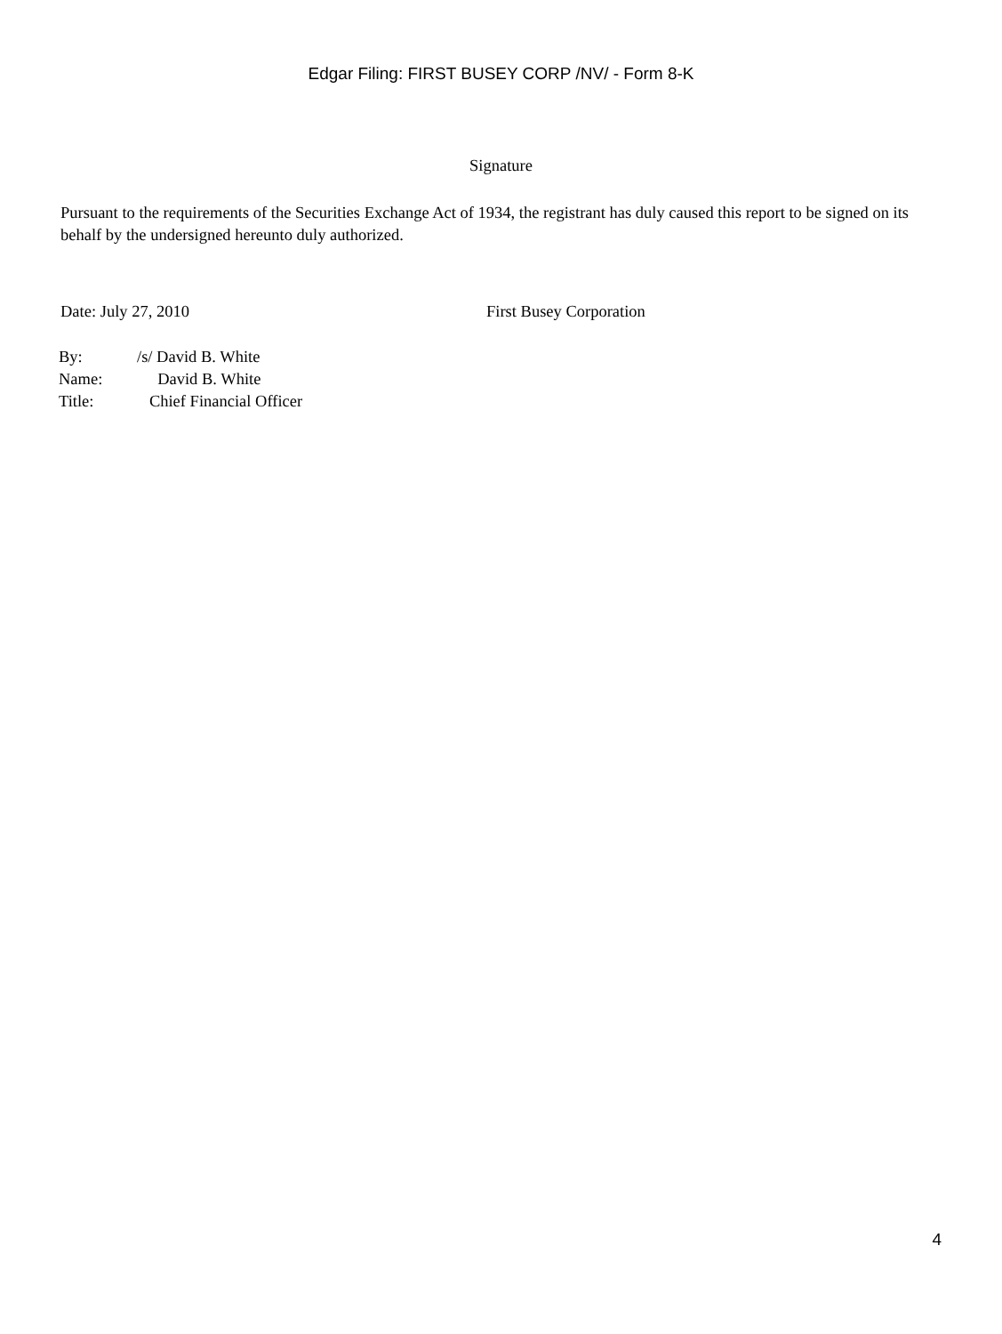Edgar Filing: FIRST BUSEY CORP /NV/ - Form 8-K
Signature
Pursuant to the requirements of the Securities Exchange Act of 1934, the registrant has duly caused this report to be signed on its behalf by the undersigned hereunto duly authorized.
Date: July 27, 2010 First Busey Corporation
| By: | /s/ David B. White |
| Name: | David B. White |
| Title: | Chief Financial Officer |
4